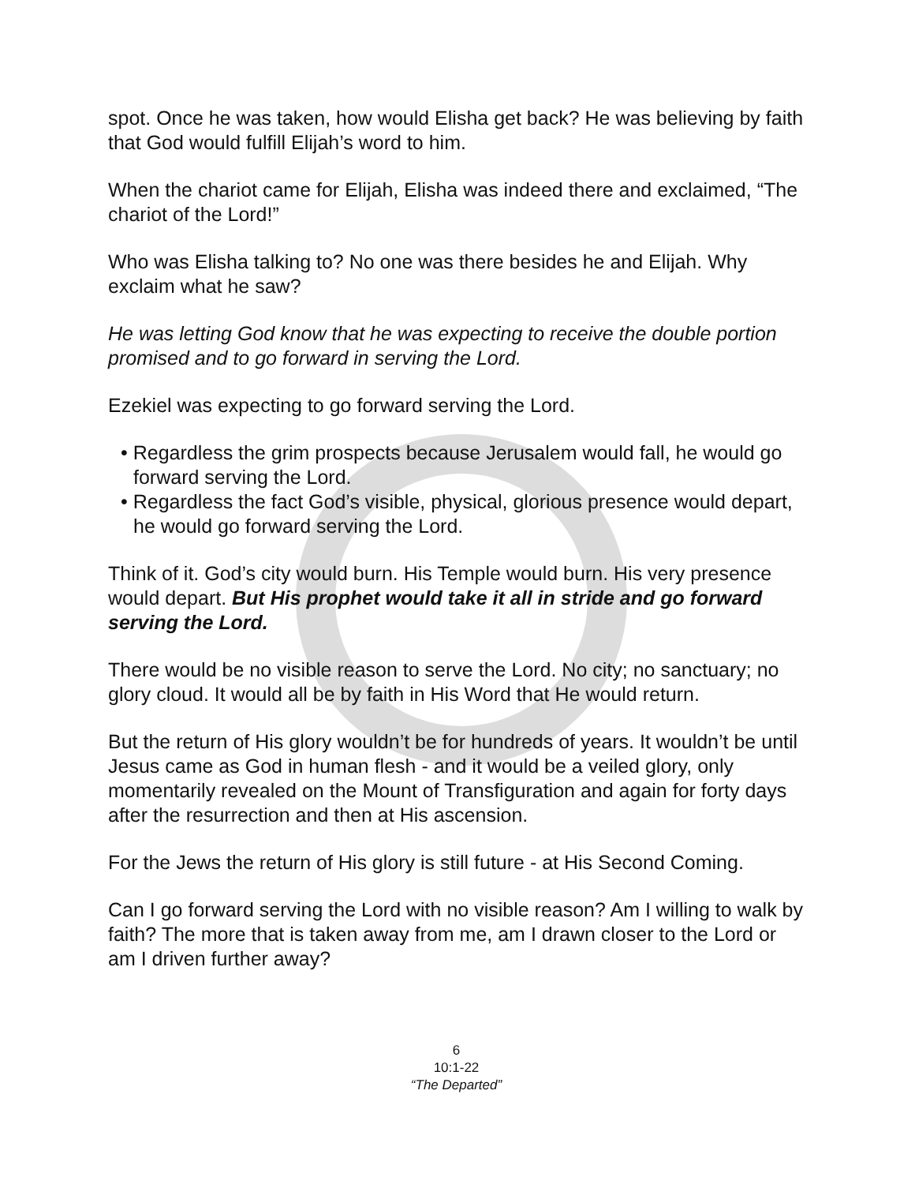spot. Once he was taken, how would Elisha get back? He was believing by faith that God would fulfill Elijah’s word to him.
When the chariot came for Elijah, Elisha was indeed there and exclaimed, “The chariot of the Lord!”
Who was Elisha talking to? No one was there besides he and Elijah. Why exclaim what he saw?
He was letting God know that he was expecting to receive the double portion promised and to go forward in serving the Lord.
Ezekiel was expecting to go forward serving the Lord.
• Regardless the grim prospects because Jerusalem would fall, he would go forward serving the Lord.
• Regardless the fact God’s visible, physical, glorious presence would depart, he would go forward serving the Lord.
Think of it. God’s city would burn. His Temple would burn. His very presence would depart. But His prophet would take it all in stride and go forward serving the Lord.
There would be no visible reason to serve the Lord. No city; no sanctuary; no glory cloud. It would all be by faith in His Word that He would return.
But the return of His glory wouldn’t be for hundreds of years. It wouldn’t be until Jesus came as God in human flesh - and it would be a veiled glory, only momentarily revealed on the Mount of Transfiguration and again for forty days after the resurrection and then at His ascension.
For the Jews the return of His glory is still future - at His Second Coming.
Can I go forward serving the Lord with no visible reason? Am I willing to walk by faith? The more that is taken away from me, am I drawn closer to the Lord or am I driven further away?
6
10:1-22
“The Departed”